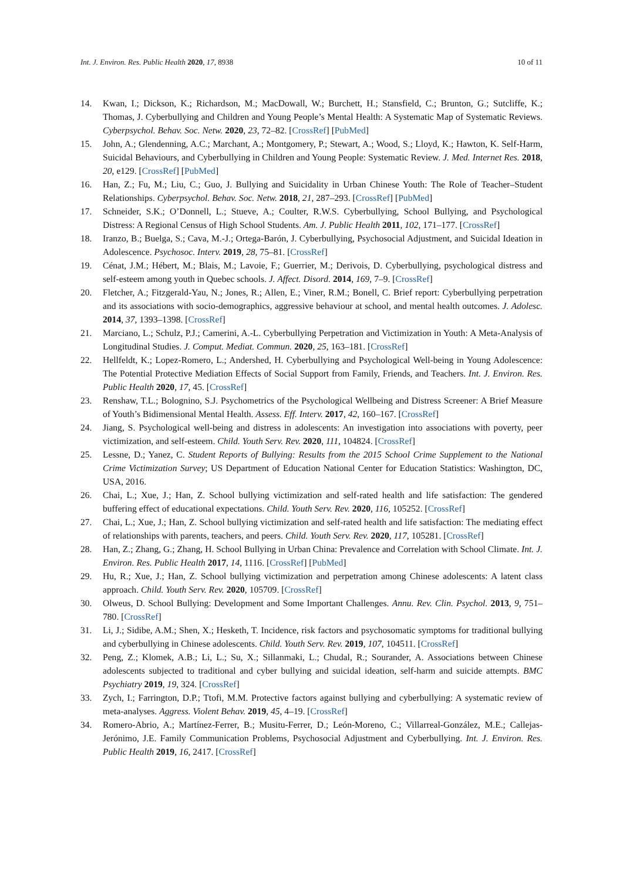Int. J. Environ. Res. Public Health 2020, 17, 8938 10 of 11
14. Kwan, I.; Dickson, K.; Richardson, M.; MacDowall, W.; Burchett, H.; Stansfield, C.; Brunton, G.; Sutcliffe, K.; Thomas, J. Cyberbullying and Children and Young People’s Mental Health: A Systematic Map of Systematic Reviews. Cyberpsychol. Behav. Soc. Netw. 2020, 23, 72–82. [CrossRef] [PubMed]
15. John, A.; Glendenning, A.C.; Marchant, A.; Montgomery, P.; Stewart, A.; Wood, S.; Lloyd, K.; Hawton, K. Self-Harm, Suicidal Behaviours, and Cyberbullying in Children and Young People: Systematic Review. J. Med. Internet Res. 2018, 20, e129. [CrossRef] [PubMed]
16. Han, Z.; Fu, M.; Liu, C.; Guo, J. Bullying and Suicidality in Urban Chinese Youth: The Role of Teacher–Student Relationships. Cyberpsychol. Behav. Soc. Netw. 2018, 21, 287–293. [CrossRef] [PubMed]
17. Schneider, S.K.; O’Donnell, L.; Stueve, A.; Coulter, R.W.S. Cyberbullying, School Bullying, and Psychological Distress: A Regional Census of High School Students. Am. J. Public Health 2011, 102, 171–177. [CrossRef]
18. Iranzo, B.; Buelga, S.; Cava, M.-J.; Ortega-Barón, J. Cyberbullying, Psychosocial Adjustment, and Suicidal Ideation in Adolescence. Psychosoc. Interv. 2019, 28, 75–81. [CrossRef]
19. Cénat, J.M.; Hébert, M.; Blais, M.; Lavoie, F.; Guerrier, M.; Derivois, D. Cyberbullying, psychological distress and self-esteem among youth in Quebec schools. J. Affect. Disord. 2014, 169, 7–9. [CrossRef]
20. Fletcher, A.; Fitzgerald-Yau, N.; Jones, R.; Allen, E.; Viner, R.M.; Bonell, C. Brief report: Cyberbullying perpetration and its associations with socio-demographics, aggressive behaviour at school, and mental health outcomes. J. Adolesc. 2014, 37, 1393–1398. [CrossRef]
21. Marciano, L.; Schulz, P.J.; Camerini, A.-L. Cyberbullying Perpetration and Victimization in Youth: A Meta-Analysis of Longitudinal Studies. J. Comput. Mediat. Commun. 2020, 25, 163–181. [CrossRef]
22. Hellfeldt, K.; Lopez-Romero, L.; Andershed, H. Cyberbullying and Psychological Well-being in Young Adolescence: The Potential Protective Mediation Effects of Social Support from Family, Friends, and Teachers. Int. J. Environ. Res. Public Health 2020, 17, 45. [CrossRef]
23. Renshaw, T.L.; Bolognino, S.J. Psychometrics of the Psychological Wellbeing and Distress Screener: A Brief Measure of Youth’s Bidimensional Mental Health. Assess. Eff. Interv. 2017, 42, 160–167. [CrossRef]
24. Jiang, S. Psychological well-being and distress in adolescents: An investigation into associations with poverty, peer victimization, and self-esteem. Child. Youth Serv. Rev. 2020, 111, 104824. [CrossRef]
25. Lessne, D.; Yanez, C. Student Reports of Bullying: Results from the 2015 School Crime Supplement to the National Crime Victimization Survey; US Department of Education National Center for Education Statistics: Washington, DC, USA, 2016.
26. Chai, L.; Xue, J.; Han, Z. School bullying victimization and self-rated health and life satisfaction: The gendered buffering effect of educational expectations. Child. Youth Serv. Rev. 2020, 116, 105252. [CrossRef]
27. Chai, L.; Xue, J.; Han, Z. School bullying victimization and self-rated health and life satisfaction: The mediating effect of relationships with parents, teachers, and peers. Child. Youth Serv. Rev. 2020, 117, 105281. [CrossRef]
28. Han, Z.; Zhang, G.; Zhang, H. School Bullying in Urban China: Prevalence and Correlation with School Climate. Int. J. Environ. Res. Public Health 2017, 14, 1116. [CrossRef] [PubMed]
29. Hu, R.; Xue, J.; Han, Z. School bullying victimization and perpetration among Chinese adolescents: A latent class approach. Child. Youth Serv. Rev. 2020, 105709. [CrossRef]
30. Olweus, D. School Bullying: Development and Some Important Challenges. Annu. Rev. Clin. Psychol. 2013, 9, 751–780. [CrossRef]
31. Li, J.; Sidibe, A.M.; Shen, X.; Hesketh, T. Incidence, risk factors and psychosomatic symptoms for traditional bullying and cyberbullying in Chinese adolescents. Child. Youth Serv. Rev. 2019, 107, 104511. [CrossRef]
32. Peng, Z.; Klomek, A.B.; Li, L.; Su, X.; Sillanmaki, L.; Chudal, R.; Sourander, A. Associations between Chinese adolescents subjected to traditional and cyber bullying and suicidal ideation, self-harm and suicide attempts. BMC Psychiatry 2019, 19, 324. [CrossRef]
33. Zych, I.; Farrington, D.P.; Ttofi, M.M. Protective factors against bullying and cyberbullying: A systematic review of meta-analyses. Aggress. Violent Behav. 2019, 45, 4–19. [CrossRef]
34. Romero-Abrio, A.; Martínez-Ferrer, B.; Musitu-Ferrer, D.; León-Moreno, C.; Villarreal-González, M.E.; Callejas-Jerónimo, J.E. Family Communication Problems, Psychosocial Adjustment and Cyberbullying. Int. J. Environ. Res. Public Health 2019, 16, 2417. [CrossRef]